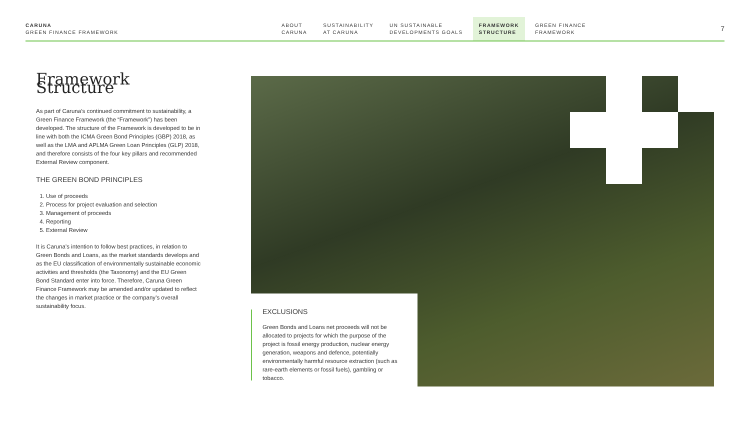CARUNA
GREEN FINANCE FRAMEWORK
ABOUT
CARUNA
SUSTAINABILITY
AT CARUNA
UN SUSTAINABLE
DEVELOPMENTS GOALS
FRAMEWORK
STRUCTURE
GREEN FINANCE
FRAMEWORK
7
Framework Structure
As part of Caruna’s continued commitment to sustainability, a Green Finance Framework (the “Framework”) has been developed. The structure of the Framework is developed to be in line with both the ICMA Green Bond Principles (GBP) 2018, as well as the LMA and APLMA Green Loan Principles (GLP) 2018, and therefore consists of the four key pillars and recommended External Review component.
THE GREEN BOND PRINCIPLES
1. Use of proceeds
2. Process for project evaluation and selection
3. Management of proceeds
4. Reporting
5. External Review
It is Caruna’s intention to follow best practices, in relation to Green Bonds and Loans, as the market standards develops and as the EU classification of environmentally sustainable economic activities and thresholds (the Taxonomy) and the EU Green Bond Standard enter into force. Therefore, Caruna Green Finance Framework may be amended and/or updated to reflect the changes in market practice or the company’s overall sustainability focus.
EXCLUSIONS
Green Bonds and Loans net proceeds will not be allocated to projects for which the purpose of the project is fossil energy production, nuclear energy generation, weapons and defence, potentially environmentally harmful resource extraction (such as rare-earth elements or fossil fuels), gambling or tobacco.